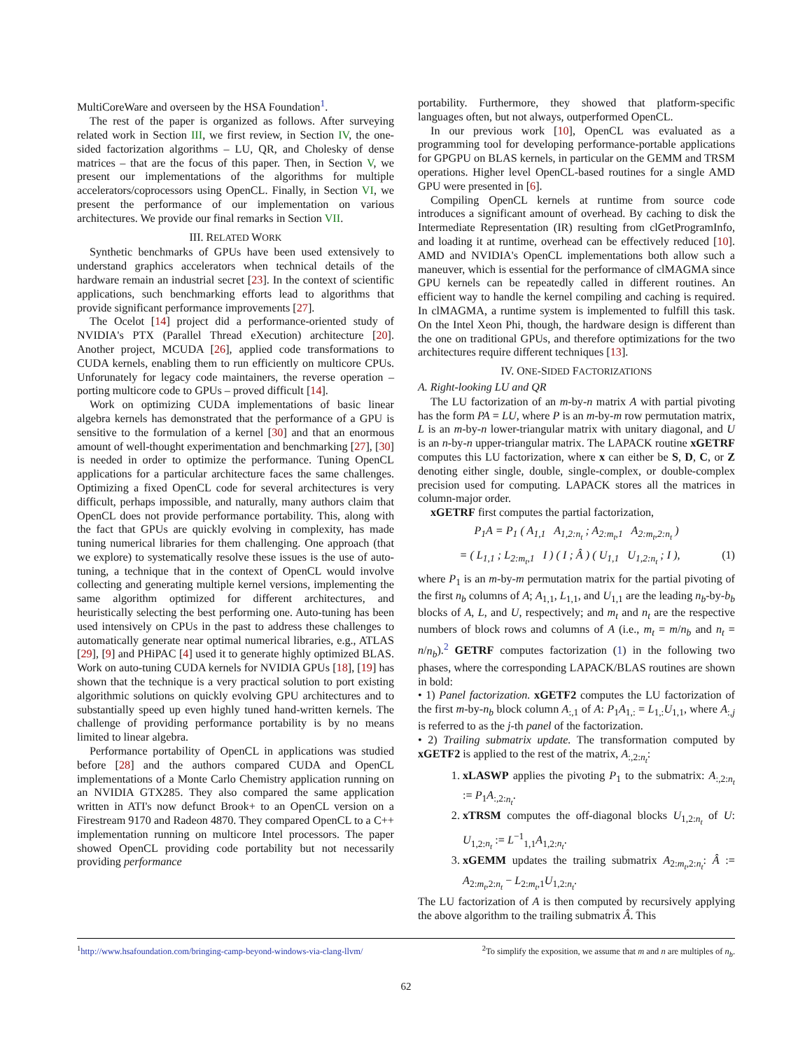MultiCoreWare and overseen by the HSA Foundation<sup>1</sup>.
The rest of the paper is organized as follows. After surveying related work in Section III, we first review, in Section IV, the one-sided factorization algorithms – LU, QR, and Cholesky of dense matrices – that are the focus of this paper. Then, in Section V, we present our implementations of the algorithms for multiple accelerators/coprocessors using OpenCL. Finally, in Section VI, we present the performance of our implementation on various architectures. We provide our final remarks in Section VII.
III. RELATED WORK
Synthetic benchmarks of GPUs have been used extensively to understand graphics accelerators when technical details of the hardware remain an industrial secret [23]. In the context of scientific applications, such benchmarking efforts lead to algorithms that provide significant performance improvements [27].
The Ocelot [14] project did a performance-oriented study of NVIDIA's PTX (Parallel Thread eXecution) architecture [20]. Another project, MCUDA [26], applied code transformations to CUDA kernels, enabling them to run efficiently on multicore CPUs. Unforunately for legacy code maintainers, the reverse operation – porting multicore code to GPUs – proved difficult [14].
Work on optimizing CUDA implementations of basic linear algebra kernels has demonstrated that the performance of a GPU is sensitive to the formulation of a kernel [30] and that an enormous amount of well-thought experimentation and benchmarking [27], [30] is needed in order to optimize the performance. Tuning OpenCL applications for a particular architecture faces the same challenges. Optimizing a fixed OpenCL code for several architectures is very difficult, perhaps impossible, and naturally, many authors claim that OpenCL does not provide performance portability. This, along with the fact that GPUs are quickly evolving in complexity, has made tuning numerical libraries for them challenging. One approach (that we explore) to systematically resolve these issues is the use of auto-tuning, a technique that in the context of OpenCL would involve collecting and generating multiple kernel versions, implementing the same algorithm optimized for different architectures, and heuristically selecting the best performing one. Auto-tuning has been used intensively on CPUs in the past to address these challenges to automatically generate near optimal numerical libraries, e.g., ATLAS [29], [9] and PHiPAC [4] used it to generate highly optimized BLAS. Work on auto-tuning CUDA kernels for NVIDIA GPUs [18], [19] has shown that the technique is a very practical solution to port existing algorithmic solutions on quickly evolving GPU architectures and to substantially speed up even highly tuned hand-written kernels. The challenge of providing performance portability is by no means limited to linear algebra.
Performance portability of OpenCL in applications was studied before [28] and the authors compared CUDA and OpenCL implementations of a Monte Carlo Chemistry application running on an NVIDIA GTX285. They also compared the same application written in ATI's now defunct Brook+ to an OpenCL version on a Firestream 9170 and Radeon 4870. They compared OpenCL to a C++ implementation running on multicore Intel processors. The paper showed OpenCL providing code portability but not necessarily providing performance
portability. Furthermore, they showed that platform-specific languages often, but not always, outperformed OpenCL.
In our previous work [10], OpenCL was evaluated as a programming tool for developing performance-portable applications for GPGPU on BLAS kernels, in particular on the GEMM and TRSM operations. Higher level OpenCL-based routines for a single AMD GPU were presented in [6].
Compiling OpenCL kernels at runtime from source code introduces a significant amount of overhead. By caching to disk the Intermediate Representation (IR) resulting from clGetProgramInfo, and loading it at runtime, overhead can be effectively reduced [10]. AMD and NVIDIA's OpenCL implementations both allow such a maneuver, which is essential for the performance of clMAGMA since GPU kernels can be repeatedly called in different routines. An efficient way to handle the kernel compiling and caching is required. In clMAGMA, a runtime system is implemented to fulfill this task. On the Intel Xeon Phi, though, the hardware design is different than the one on traditional GPUs, and therefore optimizations for the two architectures require different techniques [13].
IV. ONE-SIDED FACTORIZATIONS
A. Right-looking LU and QR
The LU factorization of an m-by-n matrix A with partial pivoting has the form PA = LU, where P is an m-by-m row permutation matrix, L is an m-by-n lower-triangular matrix with unitary diagonal, and U is an n-by-n upper-triangular matrix. The LAPACK routine xGETRF computes this LU factorization, where x can either be S, D, C, or Z denoting either single, double, single-complex, or double-complex precision used for computing. LAPACK stores all the matrices in column-major order.
xGETRF first computes the partial factorization,
P<sub>1</sub>A = P<sub>1</sub> ( A<sub>1,1</sub> A<sub>1,2:n<sub>t</sub></sub> ; A<sub>2:m<sub>t</sub>,1</sub> A<sub>2:m<sub>t</sub>,2:n<sub>t</sub></sub> )
= ( L<sub>1,1</sub> ; L<sub>2:m<sub>t</sub>,1</sub> I ) ( I ; Â ) ( U<sub>1,1</sub> U<sub>1,2:n<sub>t</sub></sub> ; I ), (1)
where P<sub>1</sub> is an m-by-m permutation matrix for the partial pivoting of the first n<sub>b</sub> columns of A; A<sub>1,1</sub>, L<sub>1,1</sub>, and U<sub>1,1</sub> are the leading n<sub>b</sub>-by-b<sub>b</sub> blocks of A, L, and U, respectively; and m<sub>t</sub> and n<sub>t</sub> are the respective numbers of block rows and columns of A (i.e., m<sub>t</sub> = m/n<sub>b</sub> and n<sub>t</sub> = n/n<sub>b</sub>).<sup>2</sup> GETRF computes factorization (1) in the following two phases, where the corresponding LAPACK/BLAS routines are shown in bold:
• 1) Panel factorization. xGETF2 computes the LU factorization of the first m-by-n<sub>b</sub> block column A<sub>:,1</sub> of A: P<sub>1</sub>A<sub>1,:</sub> = L<sub>1,:</sub>U<sub>1,1</sub>, where A<sub>:,j</sub> is referred to as the j-th panel of the factorization.
• 2) Trailing submatrix update. The transformation computed by xGETF2 is applied to the rest of the matrix, A<sub>:,2:n<sub>t</sub></sub>:
1. xLASWP applies the pivoting P<sub>1</sub> to the submatrix: A<sub>:,2:n<sub>t</sub></sub> := P<sub>1</sub>A<sub>:,2:n<sub>t</sub></sub>.
2. xTRSM computes the off-diagonal blocks U<sub>1,2:n<sub>t</sub></sub> of U: U<sub>1,2:n<sub>t</sub></sub> := L<sup>−1</sup><sub>1,1</sub>A<sub>1,2:n<sub>t</sub></sub>.
3. xGEMM updates the trailing submatrix A<sub>2:m<sub>t</sub>,2:n<sub>t</sub></sub>: Â := A<sub>2:m<sub>t</sub>,2:n<sub>t</sub></sub> − L<sub>2:m<sub>t</sub>,1</sub>U<sub>1,2:n<sub>t</sub></sub>.
The LU factorization of A is then computed by recursively applying the above algorithm to the trailing submatrix Â. This
<sup>1</sup> http://www.hsafoundation.com/bringing-camp-beyond-windows-via-clang-llvm/ <sup>2</sup>To simplify the exposition, we assume that m and n are multiples of n<sub>b</sub>.
62